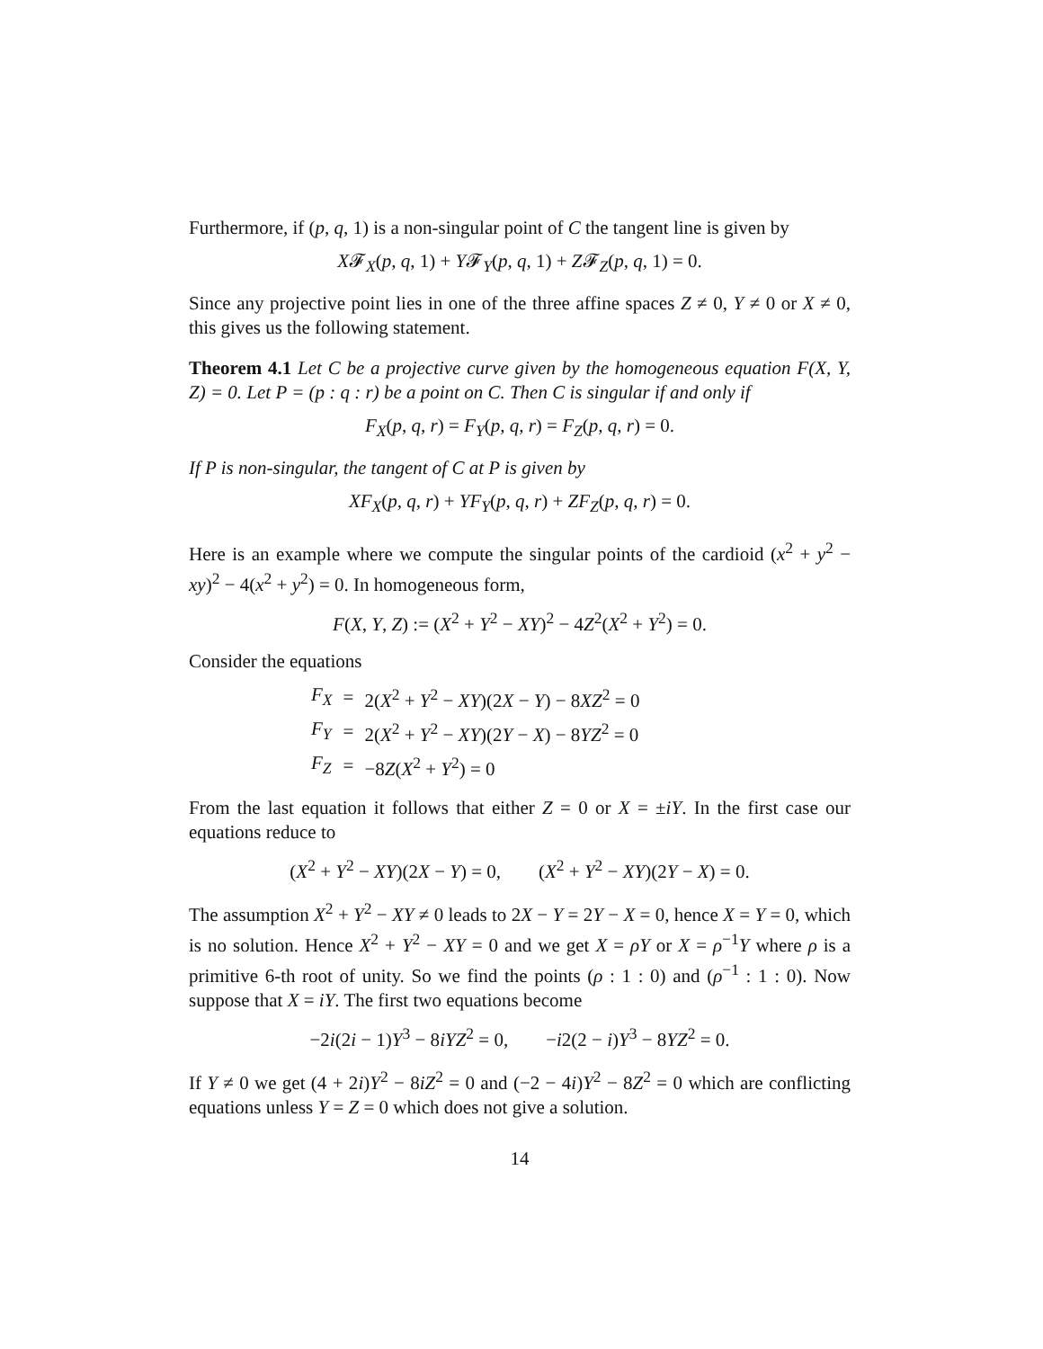Furthermore, if (p, q, 1) is a non-singular point of C the tangent line is given by
X𝓕<sub>X</sub>(p, q, 1) + Y𝓕<sub>Y</sub>(p, q, 1) + Z𝓕<sub>Z</sub>(p, q, 1) = 0.
Since any projective point lies in one of the three affine spaces Z ≠ 0, Y ≠ 0 or X ≠ 0, this gives us the following statement.
Theorem 4.1 Let C be a projective curve given by the homogeneous equation F(X, Y, Z) = 0. Let P = (p : q : r) be a point on C. Then C is singular if and only if
F<sub>X</sub>(p, q, r) = F<sub>Y</sub>(p, q, r) = F<sub>Z</sub>(p, q, r) = 0.
If P is non-singular, the tangent of C at P is given by
XF<sub>X</sub>(p, q, r) + YF<sub>Y</sub>(p, q, r) + ZF<sub>Z</sub>(p, q, r) = 0.
Here is an example where we compute the singular points of the cardioid (x<sup>2</sup> + y<sup>2</sup> − xy)<sup>2</sup> − 4(x<sup>2</sup> + y<sup>2</sup>) = 0. In homogeneous form,
F(X, Y, Z) := (X<sup>2</sup> + Y<sup>2</sup> − XY)<sup>2</sup> − 4Z<sup>2</sup>(X<sup>2</sup> + Y<sup>2</sup>) = 0.
Consider the equations
| F<sub>X</sub> | = | 2( X<sup>2</sup> + Y<sup>2</sup> − XY )(2 X − Y ) − 8 XZ<sup>2</sup> = 0 |
| F<sub>Y</sub> | = | 2( X<sup>2</sup> + Y<sup>2</sup> − XY )(2 Y − X ) − 8 YZ<sup>2</sup> = 0 |
| F<sub>Z</sub> | = | −8 Z ( X<sup>2</sup> + Y<sup>2</sup>) = 0 |
From the last equation it follows that either Z = 0 or X = ±iY. In the first case our equations reduce to
(X<sup>2</sup> + Y<sup>2</sup> − XY)(2X − Y) = 0, (X<sup>2</sup> + Y<sup>2</sup> − XY)(2Y − X) = 0.
The assumption X<sup>2</sup> + Y<sup>2</sup> − XY ≠ 0 leads to 2X − Y = 2Y − X = 0, hence X = Y = 0, which is no solution. Hence X<sup>2</sup> + Y<sup>2</sup> − XY = 0 and we get X = ρY or X = ρ<sup>−1</sup>Y where ρ is a primitive 6-th root of unity. So we find the points (ρ : 1 : 0) and (ρ<sup>−1</sup> : 1 : 0). Now suppose that X = iY. The first two equations become
−2i(2i − 1)Y<sup>3</sup> − 8iYZ<sup>2</sup> = 0, −i2(2 − i)Y<sup>3</sup> − 8YZ<sup>2</sup> = 0.
If Y ≠ 0 we get (4 + 2i)Y<sup>2</sup> − 8iZ<sup>2</sup> = 0 and (−2 − 4i)Y<sup>2</sup> − 8Z<sup>2</sup> = 0 which are conflicting equations unless Y = Z = 0 which does not give a solution.
14